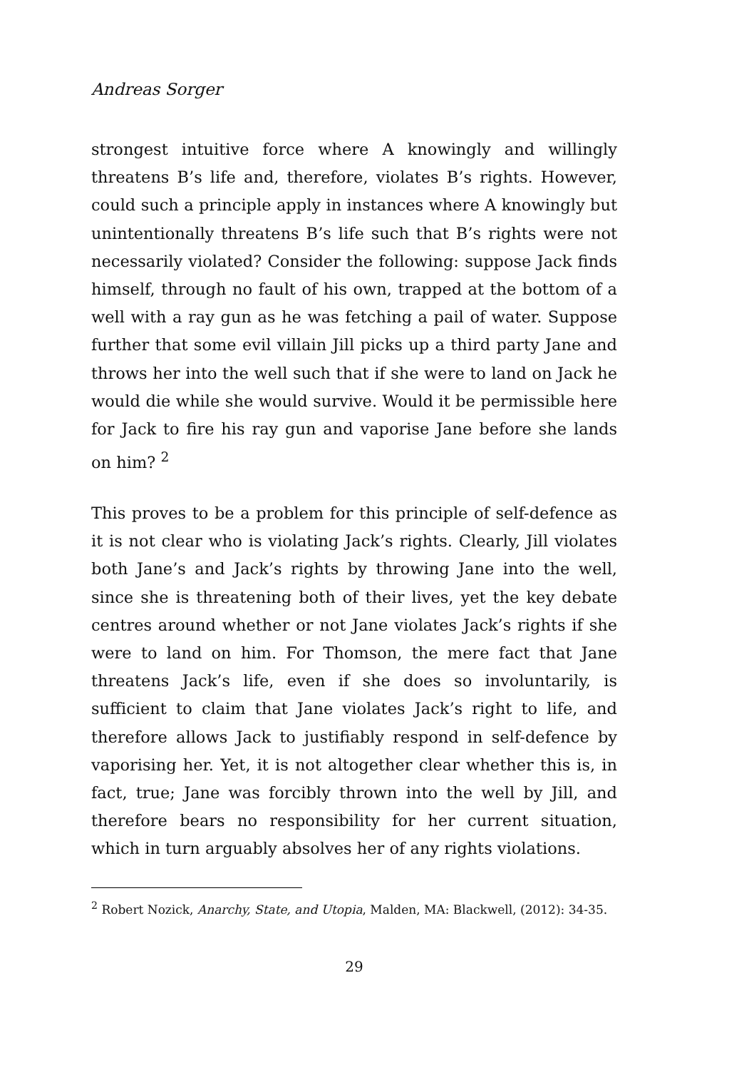Andreas Sorger
strongest intuitive force where A knowingly and willingly threatens B’s life and, therefore, violates B’s rights. However, could such a principle apply in instances where A knowingly but unintentionally threatens B’s life such that B’s rights were not necessarily violated? Consider the following: suppose Jack finds himself, through no fault of his own, trapped at the bottom of a well with a ray gun as he was fetching a pail of water. Suppose further that some evil villain Jill picks up a third party Jane and throws her into the well such that if she were to land on Jack he would die while she would survive. Would it be permissible here for Jack to fire his ray gun and vaporise Jane before she lands on him? <sup>2</sup>
This proves to be a problem for this principle of self-defence as it is not clear who is violating Jack’s rights. Clearly, Jill violates both Jane’s and Jack’s rights by throwing Jane into the well, since she is threatening both of their lives, yet the key debate centres around whether or not Jane violates Jack’s rights if she were to land on him. For Thomson, the mere fact that Jane threatens Jack’s life, even if she does so involuntarily, is sufficient to claim that Jane violates Jack’s right to life, and therefore allows Jack to justifiably respond in self-defence by vaporising her. Yet, it is not altogether clear whether this is, in fact, true; Jane was forcibly thrown into the well by Jill, and therefore bears no responsibility for her current situation, which in turn arguably absolves her of any rights violations.
<sup>2</sup> Robert Nozick, Anarchy, State, and Utopia, Malden, MA: Blackwell, (2012): 34-35.
29